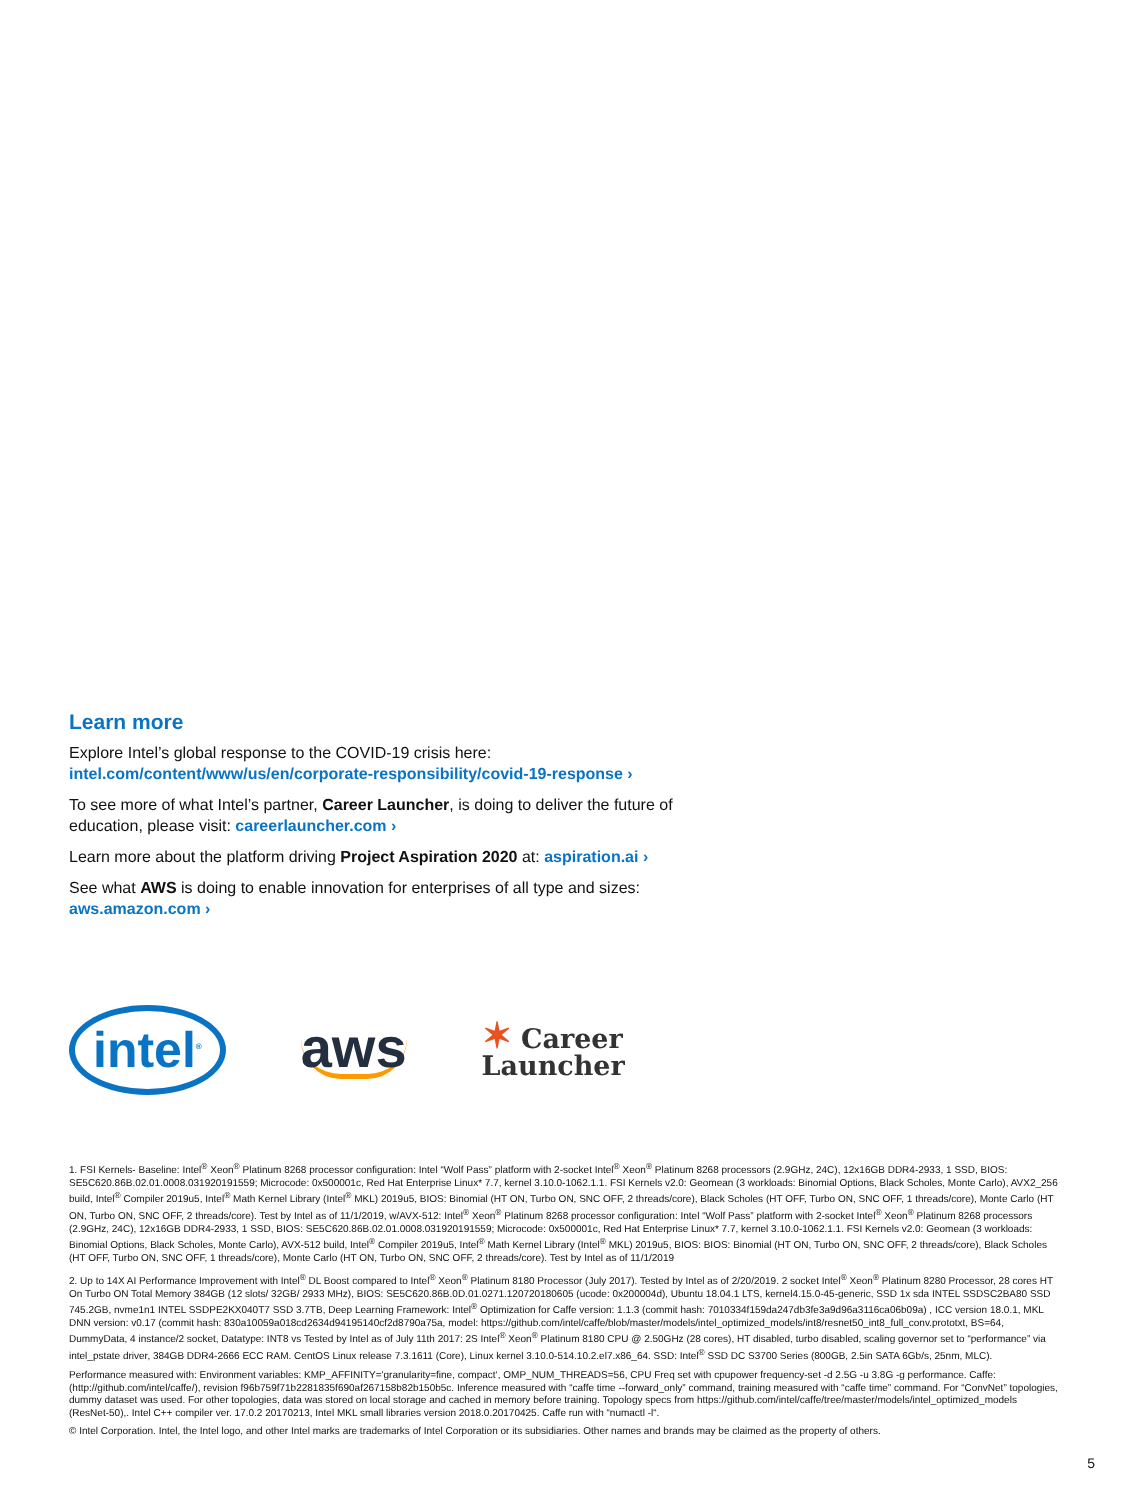Learn more
Explore Intel’s global response to the COVID-19 crisis here:
intel.com/content/www/us/en/corporate-responsibility/covid-19-response ›
To see more of what Intel’s partner, Career Launcher, is doing to deliver the future of education, please visit: careerlauncher.com ›
Learn more about the platform driving Project Aspiration 2020 at: aspiration.ai ›
See what AWS is doing to enable innovation for enterprises of all type and sizes:
aws.amazon.com ›
intel<sup>®</sup>
aws
✶ Career
Launcher
1. FSI Kernels- Baseline: Intel<sup>®</sup> Xeon<sup>®</sup> Platinum 8268 processor configuration: Intel “Wolf Pass” platform with 2-socket Intel<sup>®</sup> Xeon<sup>®</sup> Platinum 8268 processors (2.9GHz, 24C), 12x16GB DDR4-2933, 1 SSD, BIOS: SE5C620.86B.02.01.0008.031920191559; Microcode: 0x500001c, Red Hat Enterprise Linux* 7.7, kernel 3.10.0-1062.1.1. FSI Kernels v2.0: Geomean (3 workloads: Binomial Options, Black Scholes, Monte Carlo), AVX2_256 build, Intel<sup>®</sup> Compiler 2019u5, Intel<sup>®</sup> Math Kernel Library (Intel<sup>®</sup> MKL) 2019u5, BIOS: Binomial (HT ON, Turbo ON, SNC OFF, 2 threads/core), Black Scholes (HT OFF, Turbo ON, SNC OFF, 1 threads/core), Monte Carlo (HT ON, Turbo ON, SNC OFF, 2 threads/core). Test by Intel as of 11/1/2019, w/AVX-512: Intel<sup>®</sup> Xeon<sup>®</sup> Platinum 8268 processor configuration: Intel “Wolf Pass” platform with 2-socket Intel<sup>®</sup> Xeon<sup>®</sup> Platinum 8268 processors (2.9GHz, 24C), 12x16GB DDR4-2933, 1 SSD, BIOS: SE5C620.86B.02.01.0008.031920191559; Microcode: 0x500001c, Red Hat Enterprise Linux* 7.7, kernel 3.10.0-1062.1.1. FSI Kernels v2.0: Geomean (3 workloads: Binomial Options, Black Scholes, Monte Carlo), AVX-512 build, Intel<sup>®</sup> Compiler 2019u5, Intel<sup>®</sup> Math Kernel Library (Intel<sup>®</sup> MKL) 2019u5, BIOS: BIOS: Binomial (HT ON, Turbo ON, SNC OFF, 2 threads/core), Black Scholes (HT OFF, Turbo ON, SNC OFF, 1 threads/core), Monte Carlo (HT ON, Turbo ON, SNC OFF, 2 threads/core). Test by Intel as of 11/1/2019
2. Up to 14X AI Performance Improvement with Intel<sup>®</sup> DL Boost compared to Intel<sup>®</sup> Xeon<sup>®</sup> Platinum 8180 Processor (July 2017). Tested by Intel as of 2/20/2019. 2 socket Intel<sup>®</sup> Xeon<sup>®</sup> Platinum 8280 Processor, 28 cores HT On Turbo ON Total Memory 384GB (12 slots/ 32GB/ 2933 MHz), BIOS: SE5C620.86B.0D.01.0271.120720180605 (ucode: 0x200004d), Ubuntu 18.04.1 LTS, kernel4.15.0-45-generic, SSD 1x sda INTEL SSDSC2BA80 SSD 745.2GB, nvme1n1 INTEL SSDPE2KX040T7 SSD 3.7TB, Deep Learning Framework: Intel<sup>®</sup> Optimization for Caffe version: 1.1.3 (commit hash: 7010334f159da247db3fe3a9d96a3116ca06b09a) , ICC version 18.0.1, MKL DNN version: v0.17 (commit hash: 830a10059a018cd2634d94195140cf2d8790a75a, model: https://github.com/intel/caffe/blob/master/models/intel_optimized_models/int8/resnet50_int8_full_conv.prototxt, BS=64, DummyData, 4 instance/2 socket, Datatype: INT8 vs Tested by Intel as of July 11th 2017: 2S Intel<sup>®</sup> Xeon<sup>®</sup> Platinum 8180 CPU @ 2.50GHz (28 cores), HT disabled, turbo disabled, scaling governor set to “performance” via intel_pstate driver, 384GB DDR4-2666 ECC RAM. CentOS Linux release 7.3.1611 (Core), Linux kernel 3.10.0-514.10.2.el7.x86_64. SSD: Intel<sup>®</sup> SSD DC S3700 Series (800GB, 2.5in SATA 6Gb/s, 25nm, MLC).
Performance measured with: Environment variables: KMP_AFFINITY='granularity=fine, compact‘, OMP_NUM_THREADS=56, CPU Freq set with cpupower frequency-set -d 2.5G -u 3.8G -g performance. Caffe: (http://github.com/intel/caffe/), revision f96b759f71b2281835f690af267158b82b150b5c. Inference measured with “caffe time --forward_only” command, training measured with “caffe time” command. For “ConvNet” topologies, dummy dataset was used. For other topologies, data was stored on local storage and cached in memory before training. Topology specs from https://github.com/intel/caffe/tree/master/models/intel_optimized_models (ResNet-50),. Intel C++ compiler ver. 17.0.2 20170213, Intel MKL small libraries version 2018.0.20170425. Caffe run with “numactl -l“.
© Intel Corporation. Intel, the Intel logo, and other Intel marks are trademarks of Intel Corporation or its subsidiaries. Other names and brands may be claimed as the property of others.
5